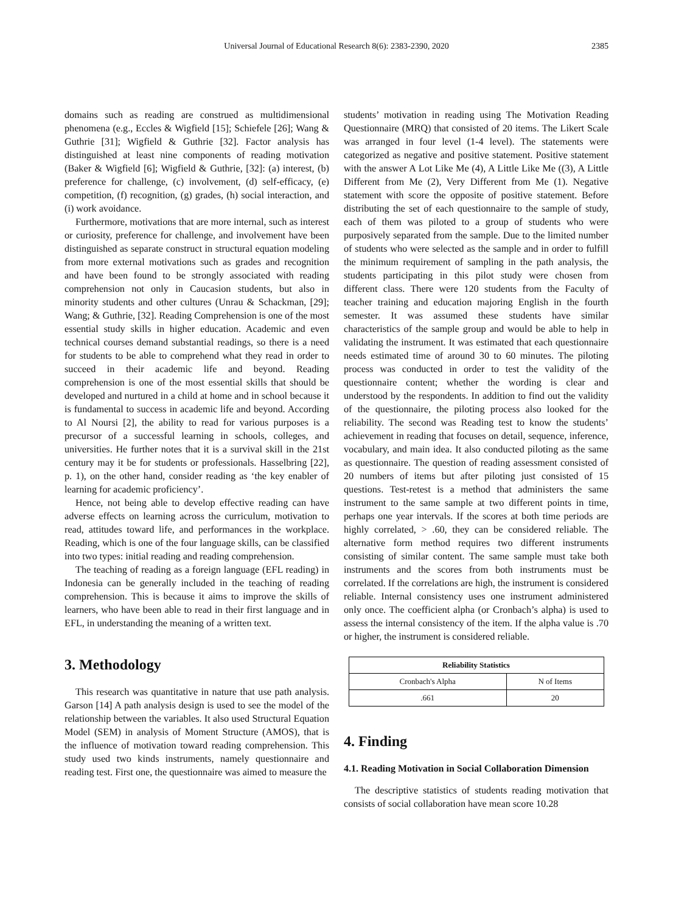Universal Journal of Educational Research 8(6): 2383-2390, 2020 2385
domains such as reading are construed as multidimensional phenomena (e.g., Eccles & Wigfield [15]; Schiefele [26]; Wang & Guthrie [31]; Wigfield & Guthrie [32]. Factor analysis has distinguished at least nine components of reading motivation (Baker & Wigfield [6]; Wigfield & Guthrie, [32]: (a) interest, (b) preference for challenge, (c) involvement, (d) self-efficacy, (e) competition, (f) recognition, (g) grades, (h) social interaction, and (i) work avoidance.
Furthermore, motivations that are more internal, such as interest or curiosity, preference for challenge, and involvement have been distinguished as separate construct in structural equation modeling from more external motivations such as grades and recognition and have been found to be strongly associated with reading comprehension not only in Caucasion students, but also in minority students and other cultures (Unrau & Schackman, [29]; Wang; & Guthrie, [32]. Reading Comprehension is one of the most essential study skills in higher education. Academic and even technical courses demand substantial readings, so there is a need for students to be able to comprehend what they read in order to succeed in their academic life and beyond. Reading comprehension is one of the most essential skills that should be developed and nurtured in a child at home and in school because it is fundamental to success in academic life and beyond. According to Al Noursi [2], the ability to read for various purposes is a precursor of a successful learning in schools, colleges, and universities. He further notes that it is a survival skill in the 21st century may it be for students or professionals. Hasselbring [22], p. 1), on the other hand, consider reading as ‘the key enabler of learning for academic proficiency’.
Hence, not being able to develop effective reading can have adverse effects on learning across the curriculum, motivation to read, attitudes toward life, and performances in the workplace. Reading, which is one of the four language skills, can be classified into two types: initial reading and reading comprehension.
The teaching of reading as a foreign language (EFL reading) in Indonesia can be generally included in the teaching of reading comprehension. This is because it aims to improve the skills of learners, who have been able to read in their first language and in EFL, in understanding the meaning of a written text.
3. Methodology
This research was quantitative in nature that use path analysis. Garson [14] A path analysis design is used to see the model of the relationship between the variables. It also used Structural Equation Model (SEM) in analysis of Moment Structure (AMOS), that is the influence of motivation toward reading comprehension. This study used two kinds instruments, namely questionnaire and reading test. First one, the questionnaire was aimed to measure the
students’ motivation in reading using The Motivation Reading Questionnaire (MRQ) that consisted of 20 items. The Likert Scale was arranged in four level (1-4 level). The statements were categorized as negative and positive statement. Positive statement with the answer A Lot Like Me (4), A Little Like Me ((3), A Little Different from Me (2), Very Different from Me (1). Negative statement with score the opposite of positive statement. Before distributing the set of each questionnaire to the sample of study, each of them was piloted to a group of students who were purposively separated from the sample. Due to the limited number of students who were selected as the sample and in order to fulfill the minimum requirement of sampling in the path analysis, the students participating in this pilot study were chosen from different class. There were 120 students from the Faculty of teacher training and education majoring English in the fourth semester. It was assumed these students have similar characteristics of the sample group and would be able to help in validating the instrument. It was estimated that each questionnaire needs estimated time of around 30 to 60 minutes. The piloting process was conducted in order to test the validity of the questionnaire content; whether the wording is clear and understood by the respondents. In addition to find out the validity of the questionnaire, the piloting process also looked for the reliability. The second was Reading test to know the students’ achievement in reading that focuses on detail, sequence, inference, vocabulary, and main idea. It also conducted piloting as the same as questionnaire. The question of reading assessment consisted of 20 numbers of items but after piloting just consisted of 15 questions. Test-retest is a method that administers the same instrument to the same sample at two different points in time, perhaps one year intervals. If the scores at both time periods are highly correlated, > .60, they can be considered reliable. The alternative form method requires two different instruments consisting of similar content. The same sample must take both instruments and the scores from both instruments must be correlated. If the correlations are high, the instrument is considered reliable. Internal consistency uses one instrument administered only once. The coefficient alpha (or Cronbach’s alpha) is used to assess the internal consistency of the item. If the alpha value is .70 or higher, the instrument is considered reliable.
| Reliability Statistics | |
| --- | --- |
| Cronbach's Alpha | N of Items |
| .661 | 20 |
4. Finding
4.1. Reading Motivation in Social Collaboration Dimension
The descriptive statistics of students reading motivation that consists of social collaboration have mean score 10.28